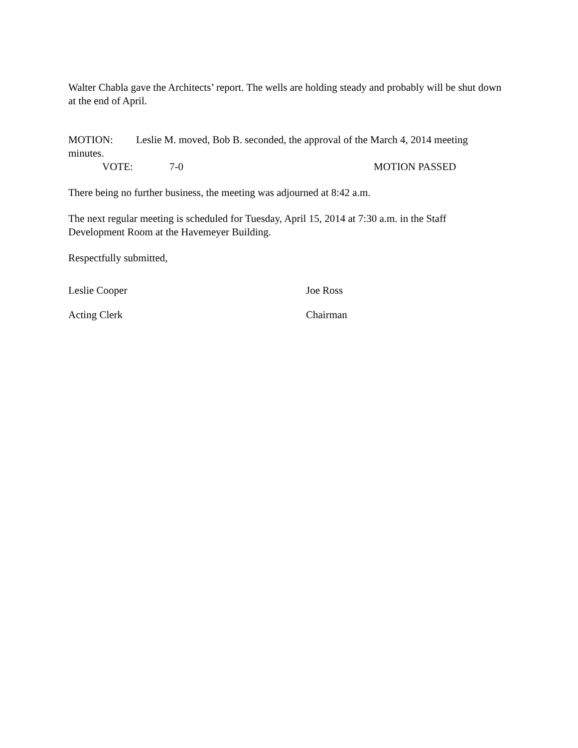Walter Chabla gave the Architects’ report. The wells are holding steady and probably will be shut down at the end of April.
MOTION: Leslie M. moved, Bob B. seconded, the approval of the March 4, 2014 meeting minutes.
VOTE: 7-0 MOTION PASSED
There being no further business, the meeting was adjourned at 8:42 a.m.
The next regular meeting is scheduled for Tuesday, April 15, 2014 at 7:30 a.m. in the Staff Development Room at the Havemeyer Building.
Respectfully submitted,
Leslie Cooper Joe Ross
Acting Clerk Chairman